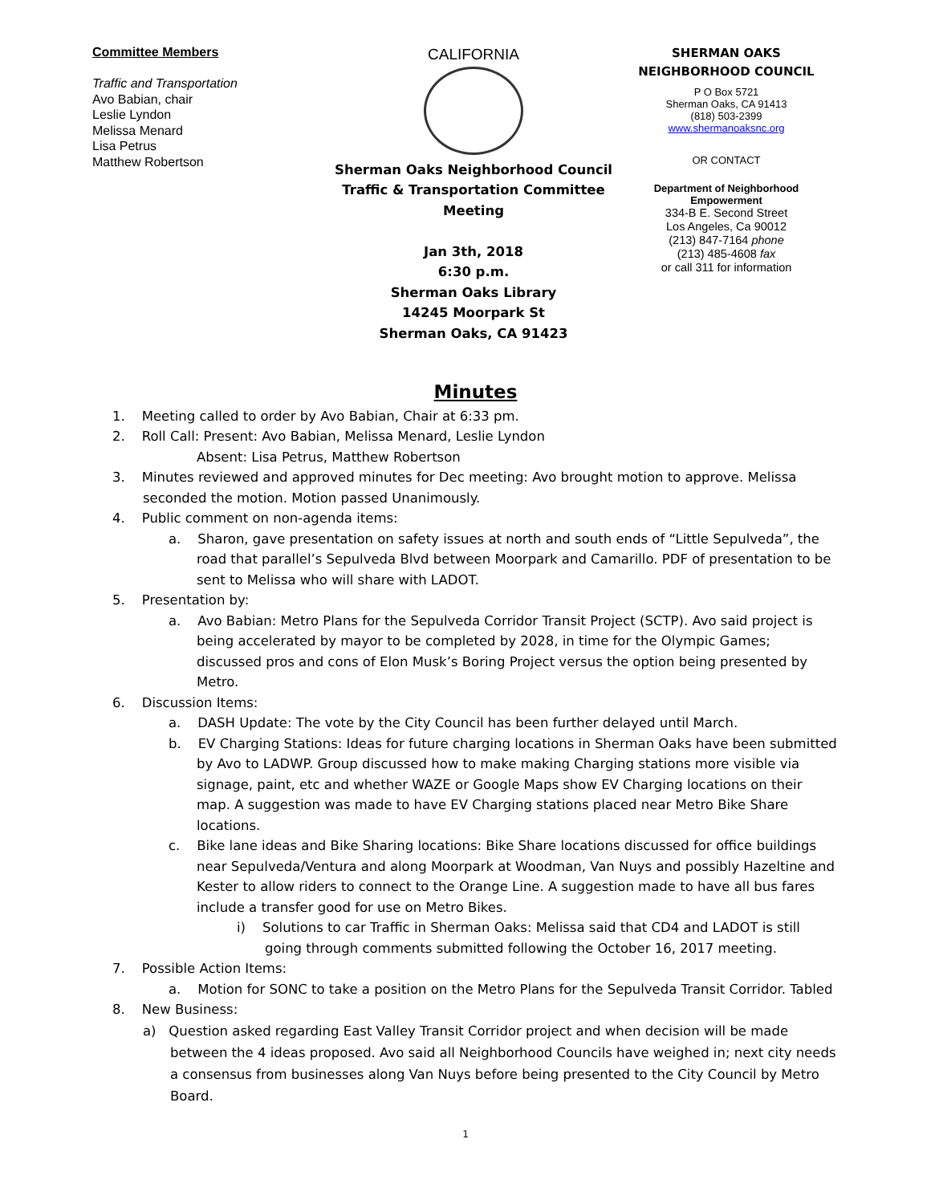Committee Members
Traffic and Transportation
Avo Babian, chair
Leslie Lyndon
Melissa Menard
Lisa Petrus
Matthew Robertson
CALIFORNIA
Sherman Oaks Neighborhood Council
Traffic & Transportation Committee Meeting
Jan 3th, 2018
6:30 p.m.
Sherman Oaks Library
14245 Moorpark St
Sherman Oaks, CA 91423
SHERMAN OAKS
NEIGHBORHOOD COUNCIL
P O Box 5721
Sherman Oaks, CA 91413
(818) 503-2399
www.shermanoaksnc.org
OR CONTACT
Department of Neighborhood Empowerment
334-B E. Second Street
Los Angeles, Ca 90012
(213) 847-7164 phone
(213) 485-4608 fax
or call 311 for information
Minutes
1. Meeting called to order by Avo Babian, Chair at 6:33 pm.
2. Roll Call: Present: Avo Babian, Melissa Menard, Leslie Lyndon
Absent: Lisa Petrus, Matthew Robertson
3. Minutes reviewed and approved minutes for Dec meeting: Avo brought motion to approve. Melissa seconded the motion. Motion passed Unanimously.
4. Public comment on non-agenda items:
a. Sharon, gave presentation on safety issues at north and south ends of “Little Sepulveda”, the road that parallel’s Sepulveda Blvd between Moorpark and Camarillo. PDF of presentation to be sent to Melissa who will share with LADOT.
5. Presentation by:
a. Avo Babian: Metro Plans for the Sepulveda Corridor Transit Project (SCTP). Avo said project is being accelerated by mayor to be completed by 2028, in time for the Olympic Games; discussed pros and cons of Elon Musk’s Boring Project versus the option being presented by Metro.
6. Discussion Items:
a. DASH Update: The vote by the City Council has been further delayed until March.
b. EV Charging Stations: Ideas for future charging locations in Sherman Oaks have been submitted by Avo to LADWP. Group discussed how to make making Charging stations more visible via signage, paint, etc and whether WAZE or Google Maps show EV Charging locations on their map. A suggestion was made to have EV Charging stations placed near Metro Bike Share locations.
c. Bike lane ideas and Bike Sharing locations: Bike Share locations discussed for office buildings near Sepulveda/Ventura and along Moorpark at Woodman, Van Nuys and possibly Hazeltine and Kester to allow riders to connect to the Orange Line. A suggestion made to have all bus fares include a transfer good for use on Metro Bikes.
i) Solutions to car Traffic in Sherman Oaks: Melissa said that CD4 and LADOT is still going through comments submitted following the October 16, 2017 meeting.
7. Possible Action Items:
a. Motion for SONC to take a position on the Metro Plans for the Sepulveda Transit Corridor. Tabled
8. New Business:
a) Question asked regarding East Valley Transit Corridor project and when decision will be made between the 4 ideas proposed. Avo said all Neighborhood Councils have weighed in; next city needs a consensus from businesses along Van Nuys before being presented to the City Council by Metro Board.
1